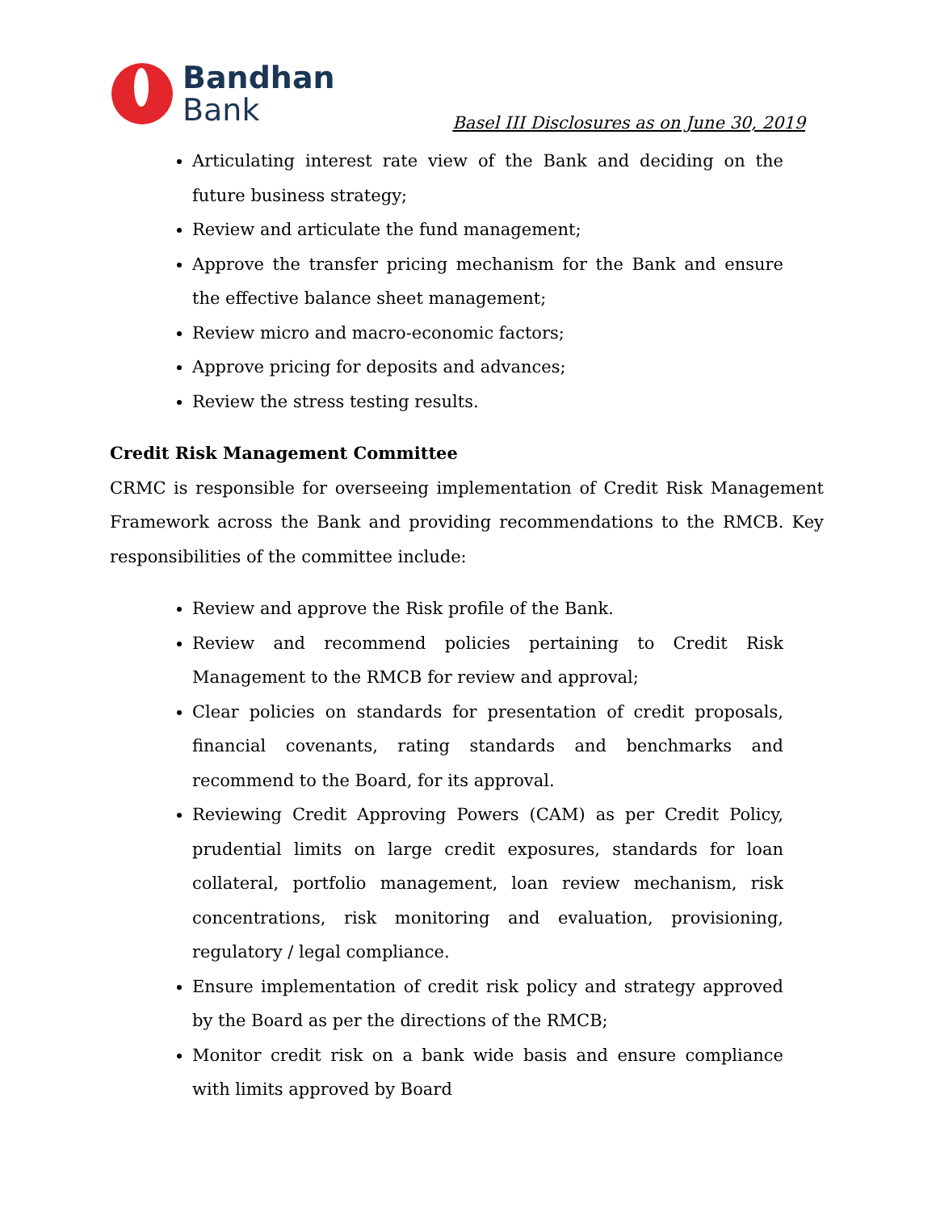Bandhan
Bank
Basel III Disclosures as on June 30, 2019
Articulating interest rate view of the Bank and deciding on the future business strategy;
Review and articulate the fund management;
Approve the transfer pricing mechanism for the Bank and ensure the effective balance sheet management;
Review micro and macro-economic factors;
Approve pricing for deposits and advances;
Review the stress testing results.
Credit Risk Management Committee
CRMC is responsible for overseeing implementation of Credit Risk Management Framework across the Bank and providing recommendations to the RMCB. Key responsibilities of the committee include:
Review and approve the Risk profile of the Bank.
Review and recommend policies pertaining to Credit Risk Management to the RMCB for review and approval;
Clear policies on standards for presentation of credit proposals, financial covenants, rating standards and benchmarks and recommend to the Board, for its approval.
Reviewing Credit Approving Powers (CAM) as per Credit Policy, prudential limits on large credit exposures, standards for loan collateral, portfolio management, loan review mechanism, risk concentrations, risk monitoring and evaluation, provisioning, regulatory / legal compliance.
Ensure implementation of credit risk policy and strategy approved by the Board as per the directions of the RMCB;
Monitor credit risk on a bank wide basis and ensure compliance with limits approved by Board